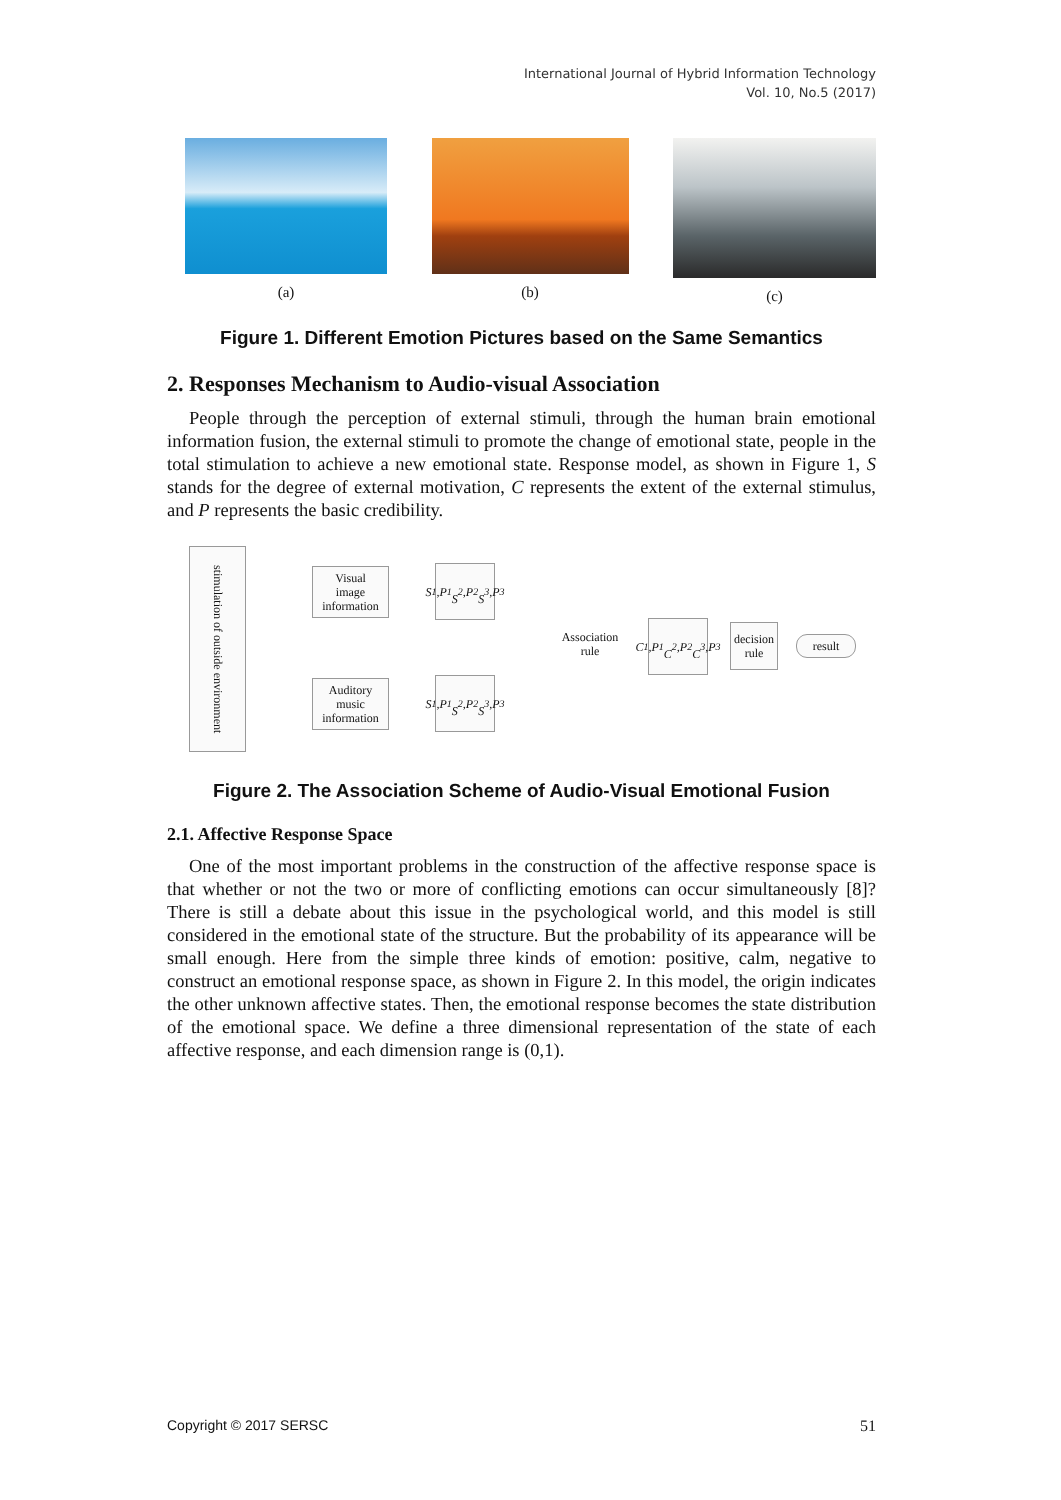International Journal of Hybrid Information Technology
Vol. 10, No.5 (2017)
(a) (b) (c)
Figure 1. Different Emotion Pictures based on the Same Semantics
2. Responses Mechanism to Audio-visual Association
People through the perception of external stimuli, through the human brain emotional information fusion, the external stimuli to promote the change of emotional state, people in the total stimulation to achieve a new emotional state. Response model, as shown in Figure 1, S stands for the degree of external motivation, C represents the extent of the external stimulus, and P represents the basic credibility.
stimulation of outside environment
Visual
image
information
Auditory
music
information
S<sub>1</sub>,P<sub>1</sub>
S<sub>2</sub>,P<sub>2</sub>
S<sub>3</sub>,P<sub>3</sub>
S<sub>1</sub>,P<sub>1</sub>
S<sub>2</sub>,P<sub>2</sub>
S<sub>3</sub>,P<sub>3</sub>
Association
rule
C<sub>1</sub>,P<sub>1</sub>
C<sub>2</sub>,P<sub>2</sub>
C<sub>3</sub>,P<sub>3</sub>
decision
rule
result
Figure 2. The Association Scheme of Audio-Visual Emotional Fusion
2.1. Affective Response Space
One of the most important problems in the construction of the affective response space is that whether or not the two or more of conflicting emotions can occur simultaneously [8]? There is still a debate about this issue in the psychological world, and this model is still considered in the emotional state of the structure. But the probability of its appearance will be small enough. Here from the simple three kinds of emotion: positive, calm, negative to construct an emotional response space, as shown in Figure 2. In this model, the origin indicates the other unknown affective states. Then, the emotional response becomes the state distribution of the emotional space. We define a three dimensional representation of the state of each affective response, and each dimension range is (0,1).
Copyright © 2017 SERSC 51